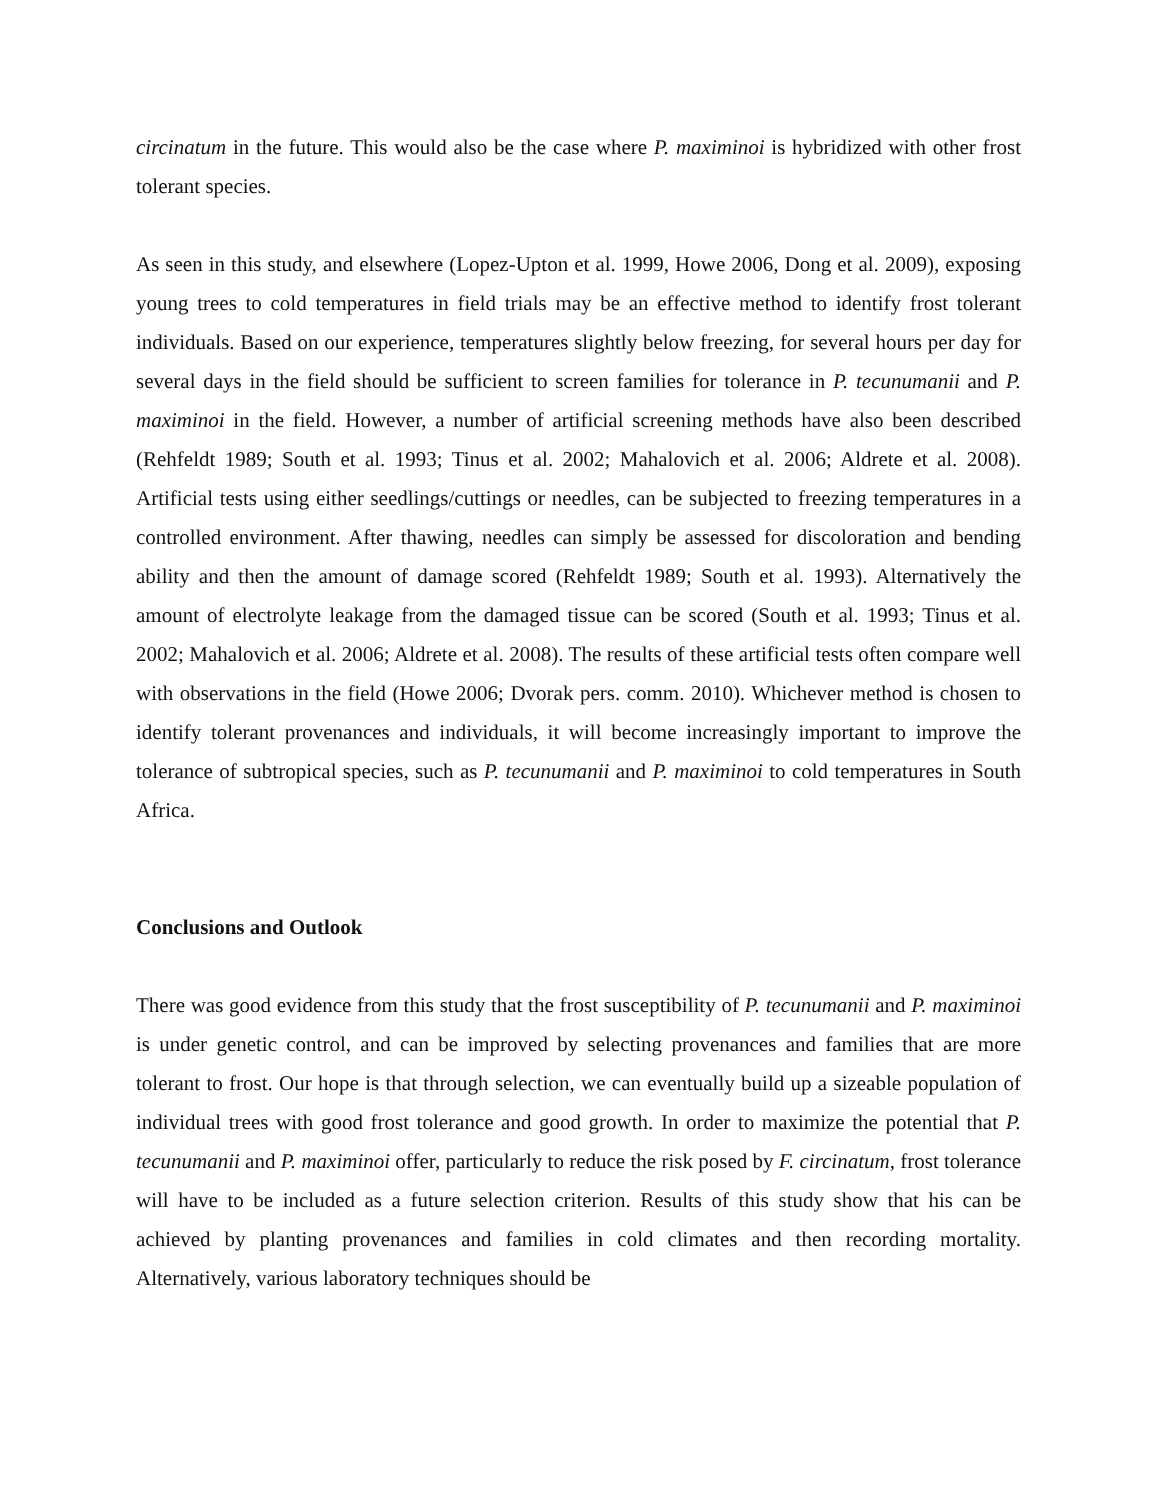circinatum in the future. This would also be the case where P. maximinoi is hybridized with other frost tolerant species.
As seen in this study, and elsewhere (Lopez-Upton et al. 1999, Howe 2006, Dong et al. 2009), exposing young trees to cold temperatures in field trials may be an effective method to identify frost tolerant individuals. Based on our experience, temperatures slightly below freezing, for several hours per day for several days in the field should be sufficient to screen families for tolerance in P. tecunumanii and P. maximinoi in the field. However, a number of artificial screening methods have also been described (Rehfeldt 1989; South et al. 1993; Tinus et al. 2002; Mahalovich et al. 2006; Aldrete et al. 2008). Artificial tests using either seedlings/cuttings or needles, can be subjected to freezing temperatures in a controlled environment. After thawing, needles can simply be assessed for discoloration and bending ability and then the amount of damage scored (Rehfeldt 1989; South et al. 1993). Alternatively the amount of electrolyte leakage from the damaged tissue can be scored (South et al. 1993; Tinus et al. 2002; Mahalovich et al. 2006; Aldrete et al. 2008). The results of these artificial tests often compare well with observations in the field (Howe 2006; Dvorak pers. comm. 2010). Whichever method is chosen to identify tolerant provenances and individuals, it will become increasingly important to improve the tolerance of subtropical species, such as P. tecunumanii and P. maximinoi to cold temperatures in South Africa.
Conclusions and Outlook
There was good evidence from this study that the frost susceptibility of P. tecunumanii and P. maximinoi is under genetic control, and can be improved by selecting provenances and families that are more tolerant to frost. Our hope is that through selection, we can eventually build up a sizeable population of individual trees with good frost tolerance and good growth. In order to maximize the potential that P. tecunumanii and P. maximinoi offer, particularly to reduce the risk posed by F. circinatum, frost tolerance will have to be included as a future selection criterion. Results of this study show that his can be achieved by planting provenances and families in cold climates and then recording mortality. Alternatively, various laboratory techniques should be